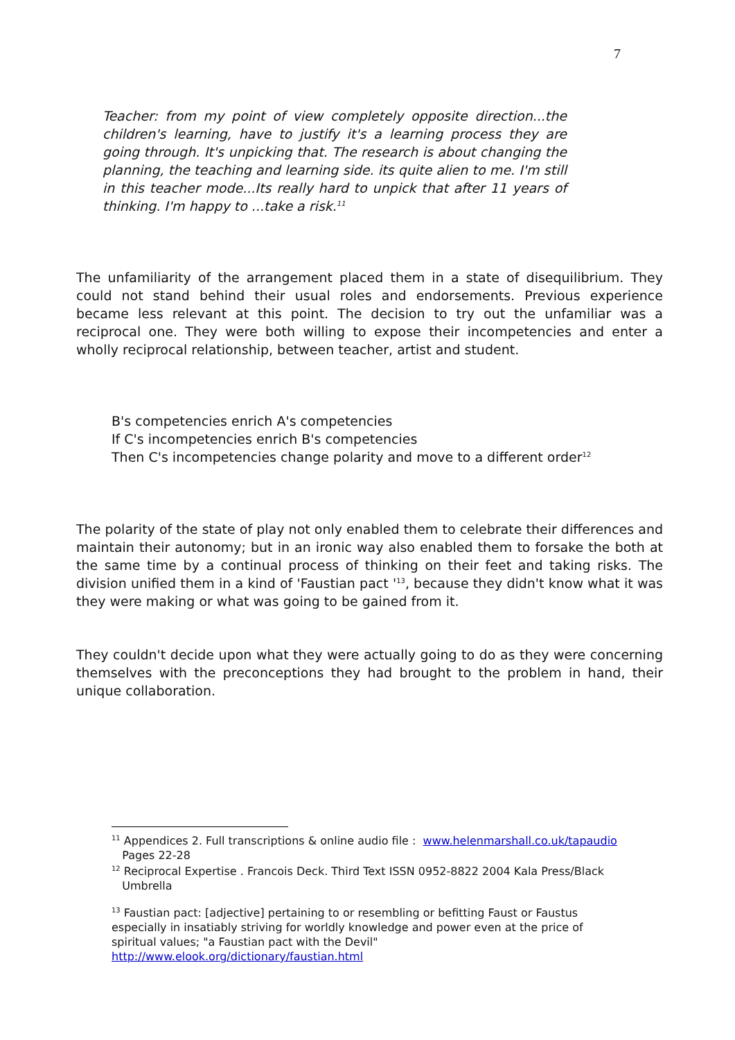7
Teacher: from my point of view completely opposite direction...the children's learning, have to justify it's a learning process they are going through. It's unpicking that. The research is about changing the planning, the teaching and learning side. its quite alien to me. I'm still in this teacher mode...Its really hard to unpick that after 11 years of thinking. I'm happy to ...take a risk.<sup>11</sup>
The unfamiliarity of the arrangement placed them in a state of disequilibrium. They could not stand behind their usual roles and endorsements. Previous experience became less relevant at this point. The decision to try out the unfamiliar was a reciprocal one. They were both willing to expose their incompetencies and enter a wholly reciprocal relationship, between teacher, artist and student.
B's competencies enrich A's competencies
If C's incompetencies enrich B's competencies
Then C's incompetencies change polarity and move to a different order<sup>12</sup>
The polarity of the state of play not only enabled them to celebrate their differences and maintain their autonomy; but in an ironic way also enabled them to forsake the both at the same time by a continual process of thinking on their feet and taking risks. The division unified them in a kind of 'Faustian pact '<sup>13</sup>, because they didn't know what it was they were making or what was going to be gained from it.
They couldn't decide upon what they were actually going to do as they were concerning themselves with the preconceptions they had brought to the problem in hand, their unique collaboration.
<sup>11</sup> Appendices 2. Full transcriptions & online audio file : www.helenmarshall.co.uk/tapaudio
Pages 22-28
<sup>12</sup> Reciprocal Expertise . Francois Deck. Third Text ISSN 0952-8822 2004 Kala Press/Black
Umbrella
<sup>13</sup> Faustian pact: [adjective] pertaining to or resembling or befitting Faust or Faustus especially in insatiably striving for worldly knowledge and power even at the price of spiritual values; "a Faustian pact with the Devil" http://www.elook.org/dictionary/faustian.html